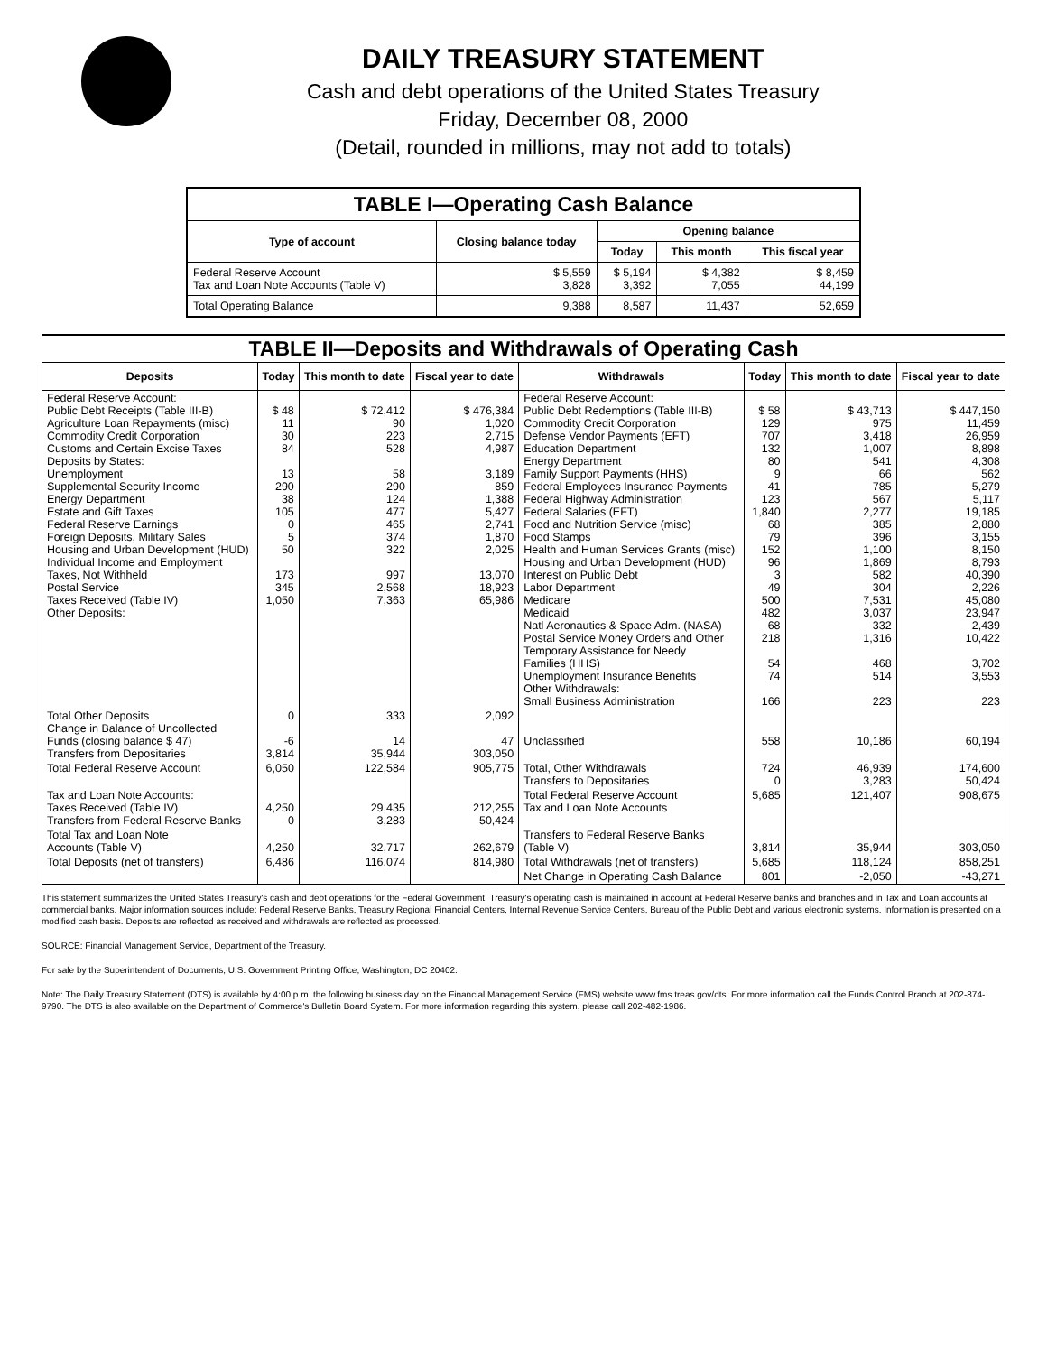DAILY TREASURY STATEMENT
Cash and debt operations of the United States Treasury
Friday, December 08, 2000
(Detail, rounded in millions, may not add to totals)
| TABLE I—Operating Cash Balance | | | | |
| Type of account | Closing balance today | Opening balance | | |
| | | Today | This month | This fiscal year |
| Federal Reserve Account Tax and Loan Note Accounts (Table V) | $ 5,559 3,828 | $ 5,194 3,392 | $ 4,382 7,055 | $ 8,459 44,199 |
| Total Operating Balance | 9,388 | 8,587 | 11,437 | 52,659 |
| TABLE II—Deposits and Withdrawals of Operating Cash | | | | | | | |
| Deposits | Today | This month to date | Fiscal year to date | Withdrawals | Today | This month to date | Fiscal year to date |
| Federal Reserve Account: Public Debt Receipts (Table III-B) Agriculture Loan Repayments (misc) Commodity Credit Corporation Customs and Certain Excise Taxes Deposits by States: Unemployment Supplemental Security Income Energy Department Estate and Gift Taxes Federal Reserve Earnings Foreign Deposits, Military Sales Housing and Urban Development (HUD) Individual Income and Employment Taxes, Not Withheld Postal Service Taxes Received (Table IV) Other Deposits: | $ 48 11 30 84 13 290 38 105 0 5 50 173 345 1,050 | $ 72,412 90 223 528 58 290 124 477 465 374 322 997 2,568 7,363 | $ 476,384 1,020 2,715 4,987 3,189 859 1,388 5,427 2,741 1,870 2,025 13,070 18,923 65,986 | Federal Reserve Account: Public Debt Redemptions (Table III-B) Commodity Credit Corporation Defense Vendor Payments (EFT) Education Department Energy Department Family Support Payments (HHS) Federal Employees Insurance Payments Federal Highway Administration Federal Salaries (EFT) Food and Nutrition Service (misc) Food Stamps Health and Human Services Grants (misc) Housing and Urban Development (HUD) Interest on Public Debt Labor Department Medicare Medicaid Natl Aeronautics & Space Adm. (NASA) Postal Service Money Orders and Other Temporary Assistance for Needy Families (HHS) Unemployment Insurance Benefits Other Withdrawals: Small Business Administration | $ 58 129 707 132 80 9 41 123 1,840 68 79 152 96 3 49 500 482 68 218 54 74 166 | $ 43,713 975 3,418 1,007 541 66 785 567 2,277 385 396 1,100 1,869 582 304 7,531 3,037 332 1,316 468 514 223 | $ 447,150 11,459 26,959 8,898 4,308 562 5,279 5,117 19,185 2,880 3,155 8,150 8,793 40,390 2,226 45,080 23,947 2,439 10,422 3,702 3,553 223 |
| Total Other Deposits Change in Balance of Uncollected Funds (closing balance $ 47) Transfers from Depositaries | 0 -6 3,814 | 333 14 35,944 | 2,092 47 303,050 | Unclassified | 558 | 10,186 | 60,194 |
| Total Federal Reserve Account | 6,050 | 122,584 | 905,775 | Total, Other Withdrawals Transfers to Depositaries | 724 0 | 46,939 3,283 | 174,600 50,424 |
| Tax and Loan Note Accounts: Taxes Received (Table IV) Transfers from Federal Reserve Banks | 4,250 0 | 29,435 3,283 | 212,255 50,424 | Total Federal Reserve Account Tax and Loan Note Accounts | 5,685 | 121,407 | 908,675 |
| Total Tax and Loan Note Accounts (Table V) | 4,250 | 32,717 | 262,679 | Transfers to Federal Reserve Banks (Table V) | 3,814 | 35,944 | 303,050 |
| Total Deposits (net of transfers) | 6,486 | 116,074 | 814,980 | Total Withdrawals (net of transfers) | 5,685 | 118,124 | 858,251 |
| | | | | Net Change in Operating Cash Balance | 801 | -2,050 | -43,271 |
This statement summarizes the United States Treasury's cash and debt operations for the Federal Government. Treasury's operating cash is maintained in account at Federal Reserve banks and branches and in Tax and Loan accounts at commercial banks. Major information sources include: Federal Reserve Banks, Treasury Regional Financial Centers, Internal Revenue Service Centers, Bureau of the Public Debt and various electronic systems. Information is presented on a modified cash basis. Deposits are reflected as received and withdrawals are reflected as processed.
SOURCE: Financial Management Service, Department of the Treasury.
For sale by the Superintendent of Documents, U.S. Government Printing Office, Washington, DC 20402.
Note: The Daily Treasury Statement (DTS) is available by 4:00 p.m. the following business day on the Financial Management Service (FMS) website www.fms.treas.gov/dts. For more information call the Funds Control Branch at 202-874-9790. The DTS is also available on the Department of Commerce's Bulletin Board System. For more information regarding this system, please call 202-482-1986.